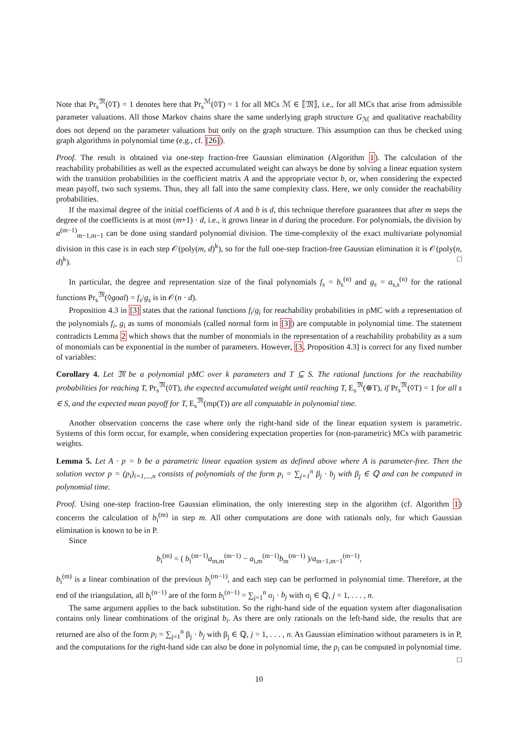Note that Pr<sub>s</sub><sup>𝔐</sup>(◊T) = 1 denotes here that Pr<sub>s</sub><sup>ℳ</sup>(◊T) = 1 for all MCs ℳ ∈ ⟦𝔐⟧, i.e., for all MCs that arise from admissible parameter valuations. All those Markov chains share the same underlying graph structure G<sub>ℳ</sub> and qualitative reachability does not depend on the parameter valuations but only on the graph structure. This assumption can thus be checked using graph algorithms in polynomial time (e.g., cf. [26]).
Proof. The result is obtained via one-step fraction-free Gaussian elimination (Algorithm 1). The calculation of the reachability probabilities as well as the expected accumulated weight can always be done by solving a linear equation system with the transition probabilities in the coefficient matrix A and the appropriate vector b, or, when considering the expected mean payoff, two such systems. Thus, they all fall into the same complexity class. Here, we only consider the reachability probabilities.
If the maximal degree of the initial coefficients of A and b is d, this technique therefore guarantees that after m steps the degree of the coefficients is at most (m+1) · d, i.e., it grows linear in d during the procedure. For polynomials, the division by a<sup>(m−1)</sup><sub>m−1,m−1</sub> can be done using standard polynomial division. The time-complexity of the exact multivariate polynomial division in this case is in each step 𝒪(poly(m, d)<sup>k</sup>), so for the full one-step fraction-free Gaussian elimination it is 𝒪(poly(n, d)<sup>k</sup>). □
In particular, the degree and representation size of the final polynomials f<sub>s</sub> = b<sub>s</sub><sup>(n)</sup> and g<sub>s</sub> = a<sub>s,s</sub><sup>(n)</sup> for the rational functions Pr<sub>s</sub><sup>𝔐</sup>(◊goal) = f<sub>s</sub>/g<sub>s</sub> is in 𝒪(n · d).
Proposition 4.3 in [3] states that the rational functions f<sub>i</sub>/g<sub>i</sub> for reachability probabilities in pMC with a representation of the polynomials f<sub>i</sub>, g<sub>i</sub> as sums of monomials (called normal form in [3]) are computable in polynomial time. The statement contradicts Lemma 2 which shows that the number of monomials in the representation of a reachability probability as a sum of monomials can be exponential in the number of parameters. However, [3, Proposition 4.3] is correct for any fixed number of variables:
Corollary 4. Let 𝔐 be a polynomial pMC over k parameters and T ⊆ S. The rational functions for the reachability probabilities for reaching T, Pr<sub>s</sub><sup>𝔐</sup>(◊T), the expected accumulated weight until reaching T, E<sub>s</sub><sup>𝔐</sup>(⊕T), if Pr<sub>s</sub><sup>𝔐</sup>(◊T) = 1 for all s ∈ S, and the expected mean payoff for T, E<sub>s</sub><sup>𝔐</sup>(mp(T)) are all computable in polynomial time.
Another observation concerns the case where only the right-hand side of the linear equation system is parametric. Systems of this form occur, for example, when considering expectation properties for (non-parametric) MCs with parametric weights.
Lemma 5. Let A · p = b be a parametric linear equation system as defined above where A is parameter-free. Then the solution vector p = (p<sub>i</sub>)<sub>i=1,...,n</sub> consists of polynomials of the form p<sub>i</sub> = ∑<sub>j=1</sub><sup>n</sup> β<sub>j</sub> · b<sub>j</sub> with β<sub>j</sub> ∈ ℚ and can be computed in polynomial time.
Proof. Using one-step fraction-free Gaussian elimination, the only interesting step in the algorithm (cf. Algorithm 1) concerns the calculation of b<sub>i</sub><sup>(m)</sup> in step m. All other computations are done with rationals only, for which Gaussian elimination is known to be in P.
Since
b<sub>i</sub><sup>(m)</sup> = ( b<sub>i</sub><sup>(m−1)</sup>a<sub>m,m</sub><sup>(m−1)</sup> − a<sub>i,m</sub><sup>(m−1)</sup>b<sub>m</sub><sup>(m−1)</sup> )/a<sub>m−1,m−1</sub><sup>(m−1)</sup>,
b<sub>i</sub><sup>(m)</sup> is a linear combination of the previous b<sub>j</sub><sup>(m−1)</sup>, and each step can be performed in polynomial time. Therefore, at the end of the triangulation, all b<sub>i</sub><sup>(n−1)</sup> are of the form b<sub>i</sub><sup>(n−1)</sup> = ∑<sub>j=1</sub><sup>n</sup> σ<sub>j</sub> · b<sub>j</sub> with σ<sub>j</sub> ∈ ℚ, j = 1, . . . , n.
The same argument applies to the back substitution. So the right-hand side of the equation system after diagonalisation contains only linear combinations of the original b<sub>i</sub>. As there are only rationals on the left-hand side, the results that are returned are also of the form p<sub>i</sub> = ∑<sub>j=1</sub><sup>n</sup> β<sub>j</sub> · b<sub>j</sub> with β<sub>j</sub> ∈ ℚ, j = 1, . . . , n. As Gaussian elimination without parameters is in P, and the computations for the right-hand side can also be done in polynomial time, the p<sub>i</sub> can be computed in polynomial time. □
10